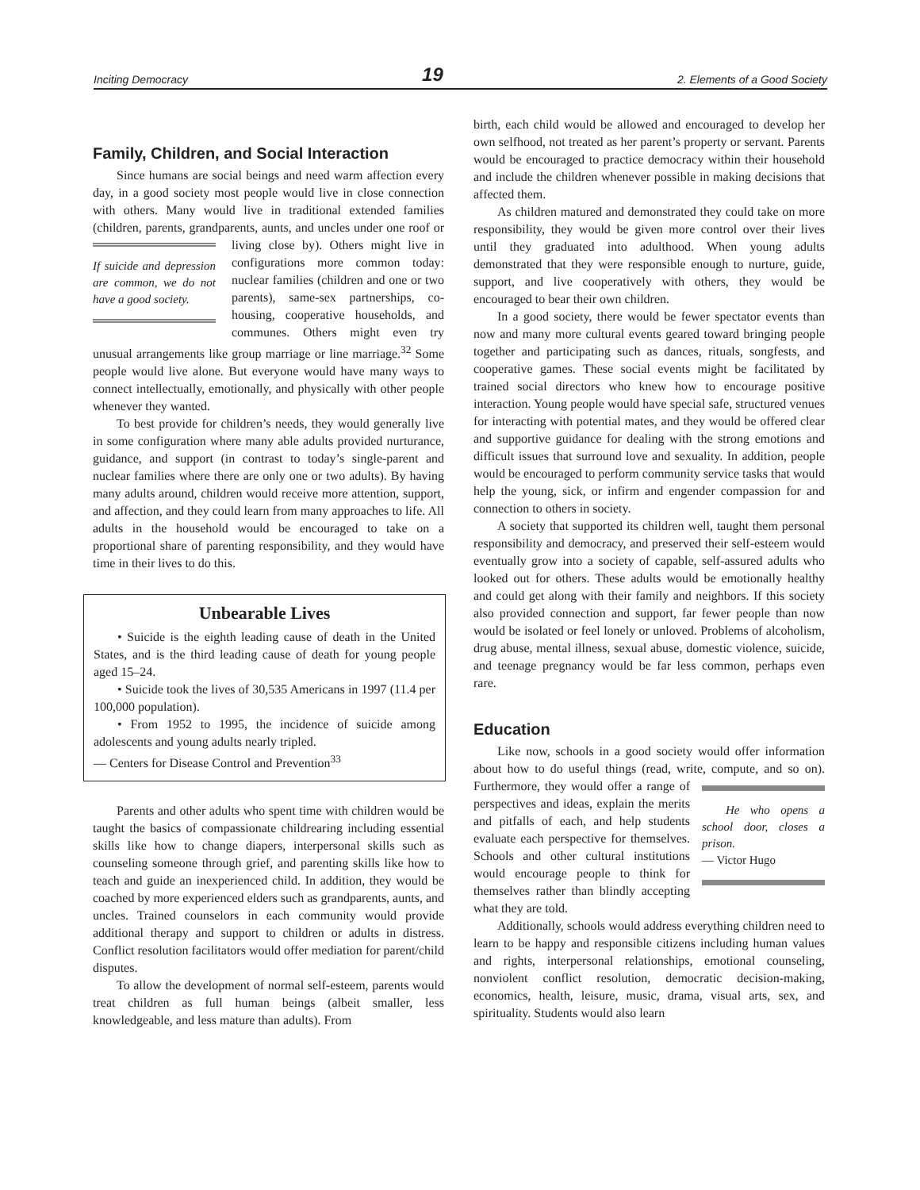Inciting Democracy 19 2. Elements of a Good Society
Family, Children, and Social Interaction
Since humans are social beings and need warm affection every day, in a good society most people would live in close connection with others. Many would live in traditional extended families (children, parents, grandparents, aunts, and uncles under one roof or living close by). Others might If suicide and depression are common, we do not have a good society. live in configurations more common today: nuclear families (children and one or two parents), same-sex partnerships, co-housing, cooperative households, and communes. Others might even try unusual arrangements like group marriage or line marriage.<sup>32</sup> Some people would live alone. But everyone would have many ways to connect intellectually, emotionally, and physically with other people whenever they wanted.
To best provide for children’s needs, they would generally live in some configuration where many able adults provided nurturance, guidance, and support (in contrast to today’s single-parent and nuclear families where there are only one or two adults). By having many adults around, children would receive more attention, support, and affection, and they could learn from many approaches to life. All adults in the household would be encouraged to take on a proportional share of parenting responsibility, and they would have time in their lives to do this.
Unbearable Lives
• Suicide is the eighth leading cause of death in the United States, and is the third leading cause of death for young people aged 15–24.
• Suicide took the lives of 30,535 Americans in 1997 (11.4 per 100,000 population).
• From 1952 to 1995, the incidence of suicide among adolescents and young adults nearly tripled.
— Centers for Disease Control and Prevention<sup>33</sup>
Parents and other adults who spent time with children would be taught the basics of compassionate childrearing including essential skills like how to change diapers, interpersonal skills such as counseling someone through grief, and parenting skills like how to teach and guide an inexperienced child. In addition, they would be coached by more experienced elders such as grandparents, aunts, and uncles. Trained counselors in each community would provide additional therapy and support to children or adults in distress. Conflict resolution facilitators would offer mediation for parent/child disputes.
To allow the development of normal self-esteem, parents would treat children as full human beings (albeit smaller, less knowledgeable, and less mature than adults). From
birth, each child would be allowed and encouraged to develop her own selfhood, not treated as her parent’s property or servant. Parents would be encouraged to practice democracy within their household and include the children whenever possible in making decisions that affected them.
As children matured and demonstrated they could take on more responsibility, they would be given more control over their lives until they graduated into adulthood. When young adults demonstrated that they were responsible enough to nurture, guide, support, and live cooperatively with others, they would be encouraged to bear their own children.
In a good society, there would be fewer spectator events than now and many more cultural events geared toward bringing people together and participating such as dances, rituals, songfests, and cooperative games. These social events might be facilitated by trained social directors who knew how to encourage positive interaction. Young people would have special safe, structured venues for interacting with potential mates, and they would be offered clear and supportive guidance for dealing with the strong emotions and difficult issues that surround love and sexuality. In addition, people would be encouraged to perform community service tasks that would help the young, sick, or infirm and engender compassion for and connection to others in society.
A society that supported its children well, taught them personal responsibility and democracy, and preserved their self-esteem would eventually grow into a society of capable, self-assured adults who looked out for others. These adults would be emotionally healthy and could get along with their family and neighbors. If this society also provided connection and support, far fewer people than now would be isolated or feel lonely or unloved. Problems of alcoholism, drug abuse, mental illness, sexual abuse, domestic violence, suicide, and teenage pregnancy would be far less common, perhaps even rare.
Education
Like now, schools in a good society would offer information about how to do useful things (read, write, compute, and so on). Furthermore, they He who opens a school door, closes a prison.
— Victor Hugo would offer a range of perspectives and ideas, explain the merits and pitfalls of each, and help students evaluate each perspective for themselves. Schools and other cultural institutions would encourage people to think for themselves rather than blindly accepting what they are told.
Additionally, schools would address everything children need to learn to be happy and responsible citizens including human values and rights, interpersonal relationships, emotional counseling, nonviolent conflict resolution, democratic decision-making, economics, health, leisure, music, drama, visual arts, sex, and spirituality. Students would also learn